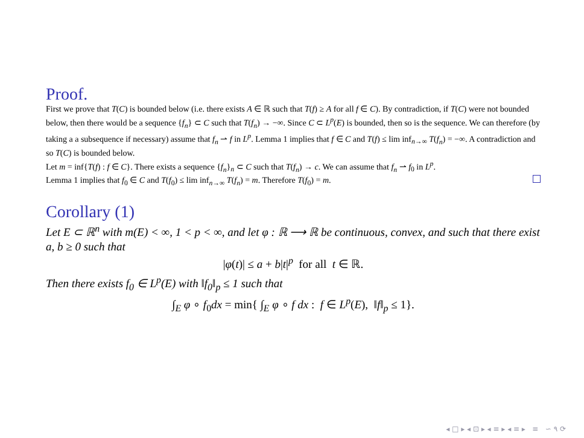Proof.
First we prove that T(C) is bounded below (i.e. there exists A ∈ ℝ such that T(f) ≥ A for all f ∈ C). By contradiction, if T(C) were not bounded below, then there would be a sequence {f<sub>n</sub>} ⊂ C such that T(f<sub>n</sub>) → −∞. Since C ⊂ L<sup>p</sup>(E) is bounded, then so is the sequence. We can therefore (by taking a a subsequence if necessary) assume that f<sub>n</sub> ⇀ f in L<sup>p</sup>. Lemma 1 implies that f ∈ C and T(f) ≤ lim inf<sub>n→∞</sub> T(f<sub>n</sub>) = −∞. A contradiction and so T(C) is bounded below.
Let m = inf{T(f) : f ∈ C}. There exists a sequence {f<sub>n</sub>}<sub>n</sub> ⊂ C such that T(f<sub>n</sub>) → c. We can assume that f<sub>n</sub> ⇀ f<sub>0</sub> in L<sup>p</sup>.
Lemma 1 implies that f<sub>0</sub> ∈ C and T(f<sub>0</sub>) ≤ lim inf<sub>n→∞</sub> T(f<sub>n</sub>) = m. Therefore T(f<sub>0</sub>) = m.
Corollary (1)
Let E ⊂ ℝ<sup>n</sup> with m(E) < ∞, 1 < p < ∞, and let φ : ℝ ⟶ ℝ be continuous, convex, and such that there exist a, b ≥ 0 such that
|φ(t)| ≤ a + b|t|<sup>p</sup> for all t ∈ ℝ.
Then there exists f<sub>0</sub> ∈ L<sup>p</sup>(E) with ‖f<sub>0</sub>‖<sub>p</sub> ≤ 1 such that
∫<sub>E</sub> φ ∘ f<sub>0</sub>dx = min{ ∫<sub>E</sub> φ ∘ f dx : f ∈ L<sup>p</sup>(E), ‖f‖<sub>p</sub> ≤ 1}.
◂ □ ▸ ◂ ⊡ ▸ ◂ ≡ ▸ ◂ ≡ ▸ ≡ ∽ ۹ ⟳